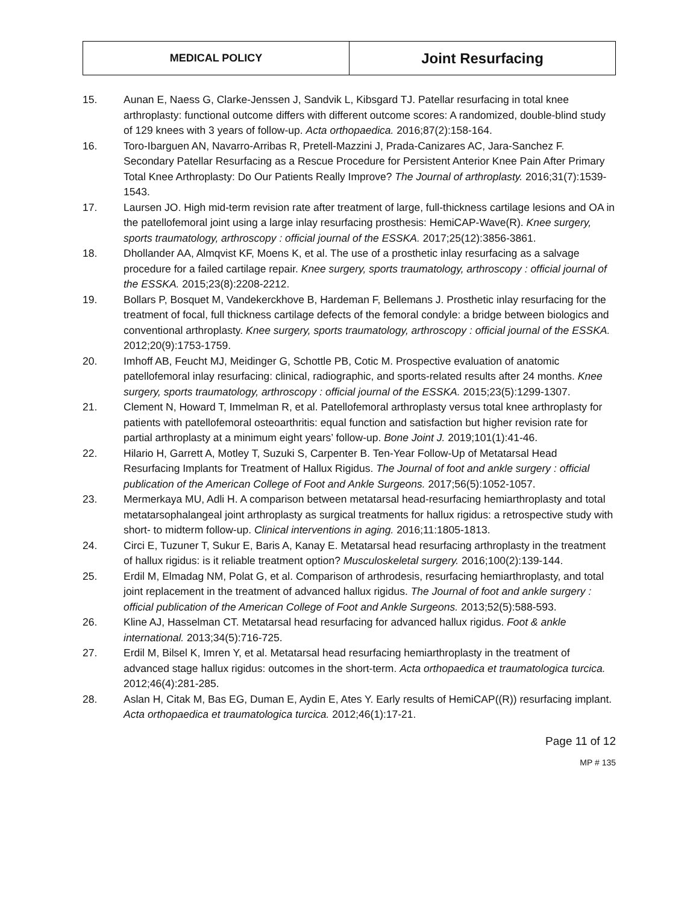| MEDICAL POLICY | Joint Resurfacing |
15. Aunan E, Naess G, Clarke-Jenssen J, Sandvik L, Kibsgard TJ. Patellar resurfacing in total knee arthroplasty: functional outcome differs with different outcome scores: A randomized, double-blind study of 129 knees with 3 years of follow-up. Acta orthopaedica. 2016;87(2):158-164.
16. Toro-Ibarguen AN, Navarro-Arribas R, Pretell-Mazzini J, Prada-Canizares AC, Jara-Sanchez F. Secondary Patellar Resurfacing as a Rescue Procedure for Persistent Anterior Knee Pain After Primary Total Knee Arthroplasty: Do Our Patients Really Improve? The Journal of arthroplasty. 2016;31(7):1539-1543.
17. Laursen JO. High mid-term revision rate after treatment of large, full-thickness cartilage lesions and OA in the patellofemoral joint using a large inlay resurfacing prosthesis: HemiCAP-Wave(R). Knee surgery, sports traumatology, arthroscopy : official journal of the ESSKA. 2017;25(12):3856-3861.
18. Dhollander AA, Almqvist KF, Moens K, et al. The use of a prosthetic inlay resurfacing as a salvage procedure for a failed cartilage repair. Knee surgery, sports traumatology, arthroscopy : official journal of the ESSKA. 2015;23(8):2208-2212.
19. Bollars P, Bosquet M, Vandekerckhove B, Hardeman F, Bellemans J. Prosthetic inlay resurfacing for the treatment of focal, full thickness cartilage defects of the femoral condyle: a bridge between biologics and conventional arthroplasty. Knee surgery, sports traumatology, arthroscopy : official journal of the ESSKA. 2012;20(9):1753-1759.
20. Imhoff AB, Feucht MJ, Meidinger G, Schottle PB, Cotic M. Prospective evaluation of anatomic patellofemoral inlay resurfacing: clinical, radiographic, and sports-related results after 24 months. Knee surgery, sports traumatology, arthroscopy : official journal of the ESSKA. 2015;23(5):1299-1307.
21. Clement N, Howard T, Immelman R, et al. Patellofemoral arthroplasty versus total knee arthroplasty for patients with patellofemoral osteoarthritis: equal function and satisfaction but higher revision rate for partial arthroplasty at a minimum eight years’ follow-up. Bone Joint J. 2019;101(1):41-46.
22. Hilario H, Garrett A, Motley T, Suzuki S, Carpenter B. Ten-Year Follow-Up of Metatarsal Head Resurfacing Implants for Treatment of Hallux Rigidus. The Journal of foot and ankle surgery : official publication of the American College of Foot and Ankle Surgeons. 2017;56(5):1052-1057.
23. Mermerkaya MU, Adli H. A comparison between metatarsal head-resurfacing hemiarthroplasty and total metatarsophalangeal joint arthroplasty as surgical treatments for hallux rigidus: a retrospective study with short- to midterm follow-up. Clinical interventions in aging. 2016;11:1805-1813.
24. Circi E, Tuzuner T, Sukur E, Baris A, Kanay E. Metatarsal head resurfacing arthroplasty in the treatment of hallux rigidus: is it reliable treatment option? Musculoskeletal surgery. 2016;100(2):139-144.
25. Erdil M, Elmadag NM, Polat G, et al. Comparison of arthrodesis, resurfacing hemiarthroplasty, and total joint replacement in the treatment of advanced hallux rigidus. The Journal of foot and ankle surgery : official publication of the American College of Foot and Ankle Surgeons. 2013;52(5):588-593.
26. Kline AJ, Hasselman CT. Metatarsal head resurfacing for advanced hallux rigidus. Foot & ankle international. 2013;34(5):716-725.
27. Erdil M, Bilsel K, Imren Y, et al. Metatarsal head resurfacing hemiarthroplasty in the treatment of advanced stage hallux rigidus: outcomes in the short-term. Acta orthopaedica et traumatologica turcica. 2012;46(4):281-285.
28. Aslan H, Citak M, Bas EG, Duman E, Aydin E, Ates Y. Early results of HemiCAP((R)) resurfacing implant. Acta orthopaedica et traumatologica turcica. 2012;46(1):17-21.
Page 11 of 12
MP # 135